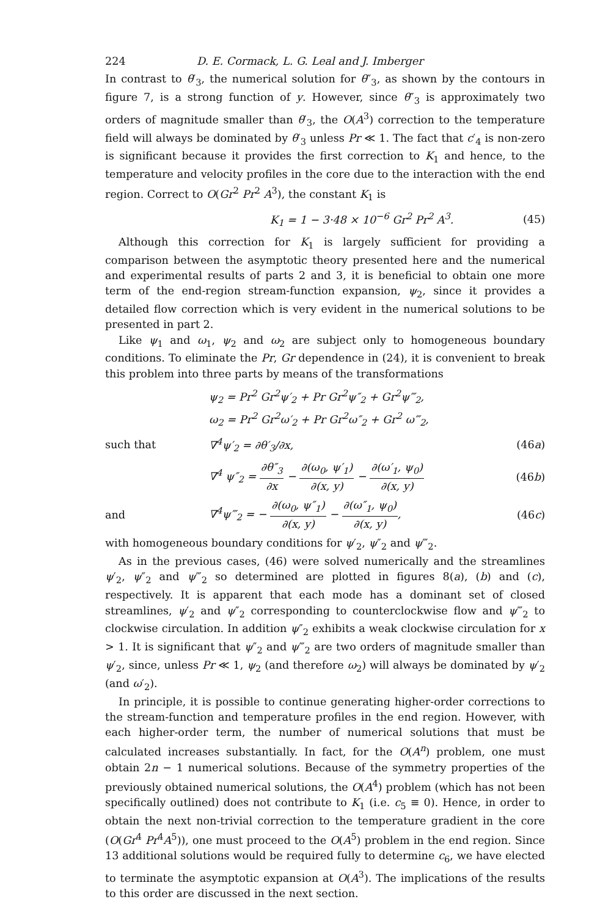224 D. E. Cormack, L. G. Leal and J. Imberger
In contrast to θ′<sub>3</sub>, the numerical solution for θ″<sub>3</sub>, as shown by the contours in figure 7, is a strong function of y. However, since θ″<sub>3</sub> is approximately two orders of magnitude smaller than θ′<sub>3</sub>, the O(A<sup>3</sup>) correction to the temperature field will always be dominated by θ′<sub>3</sub> unless Pr ≪ 1. The fact that c′<sub>4</sub> is non-zero is significant because it provides the first correction to K<sub>1</sub> and hence, to the temperature and velocity profiles in the core due to the interaction with the end region. Correct to O(Gr<sup>2</sup> Pr<sup>2</sup> A<sup>3</sup>), the constant K<sub>1</sub> is
K<sub>1</sub> = 1 − 3·48 × 10<sup>−6</sup> Gr<sup>2</sup> Pr<sup>2</sup> A<sup>3</sup>. (45)
Although this correction for K<sub>1</sub> is largely sufficient for providing a comparison between the asymptotic theory presented here and the numerical and experimental results of parts 2 and 3, it is beneficial to obtain one more term of the end-region stream-function expansion, ψ<sub>2</sub>, since it provides a detailed flow correction which is very evident in the numerical solutions to be presented in part 2.
Like ψ<sub>1</sub> and ω<sub>1</sub>, ψ<sub>2</sub> and ω<sub>2</sub> are subject only to homogeneous boundary conditions. To eliminate the Pr, Gr dependence in (24), it is convenient to break this problem into three parts by means of the transformations
ψ<sub>2</sub> = Pr<sup>2</sup> Gr<sup>2</sup>ψ′<sub>2</sub> + Pr Gr<sup>2</sup>ψ″<sub>2</sub> + Gr<sup>2</sup>ψ‴<sub>2</sub>,
ω<sub>2</sub> = Pr<sup>2</sup> Gr<sup>2</sup>ω′<sub>2</sub> + Pr Gr<sup>2</sup>ω″<sub>2</sub> + Gr<sup>2</sup> ω‴<sub>2</sub>,
such that ∇<sup>4</sup>ψ′<sub>2</sub> = ∂θ′<sub>3</sub>/∂x, (46a)
∇<sup>4</sup> ψ″<sub>2</sub> = ∂θ″<sub>3</sub> ∂x − ∂(ω<sub>0</sub>, ψ′<sub>1</sub>) ∂(x, y) − ∂(ω′<sub>1</sub>, ψ<sub>0</sub>) ∂(x, y) (46b)
and ∇<sup>4</sup>ψ‴<sub>2</sub> = − ∂(ω<sub>0</sub>, ψ″<sub>1</sub>) ∂(x, y) − ∂(ω″<sub>1</sub>, ψ<sub>0</sub>) ∂(x, y), (46c)
with homogeneous boundary conditions for ψ′<sub>2</sub>, ψ″<sub>2</sub> and ψ‴<sub>2</sub>.
As in the previous cases, (46) were solved numerically and the streamlines ψ′<sub>2</sub>, ψ″<sub>2</sub> and ψ‴<sub>2</sub> so determined are plotted in figures 8(a), (b) and (c), respectively. It is apparent that each mode has a dominant set of closed streamlines, ψ′<sub>2</sub> and ψ″<sub>2</sub> corresponding to counterclockwise flow and ψ‴<sub>2</sub> to clockwise circulation. In addition ψ″<sub>2</sub> exhibits a weak clockwise circulation for x > 1. It is significant that ψ″<sub>2</sub> and ψ‴<sub>2</sub> are two orders of magnitude smaller than ψ′<sub>2</sub>, since, unless Pr ≪ 1, ψ<sub>2</sub> (and therefore ω<sub>2</sub>) will always be dominated by ψ′<sub>2</sub> (and ω′<sub>2</sub>).
In principle, it is possible to continue generating higher-order corrections to the stream-function and temperature profiles in the end region. However, with each higher-order term, the number of numerical solutions that must be calculated increases substantially. In fact, for the O(A<sup>n</sup>) problem, one must obtain 2n − 1 numerical solutions. Because of the symmetry properties of the previously obtained numerical solutions, the O(A<sup>4</sup>) problem (which has not been specifically outlined) does not contribute to K<sub>1</sub> (i.e. c<sub>5</sub> ≡ 0). Hence, in order to obtain the next non-trivial correction to the temperature gradient in the core (O(Gr<sup>4</sup> Pr<sup>4</sup>A<sup>5</sup>)), one must proceed to the O(A<sup>5</sup>) problem in the end region. Since 13 additional solutions would be required fully to determine c<sub>6</sub>, we have elected to terminate the asymptotic expansion at O(A<sup>3</sup>). The implications of the results to this order are discussed in the next section.